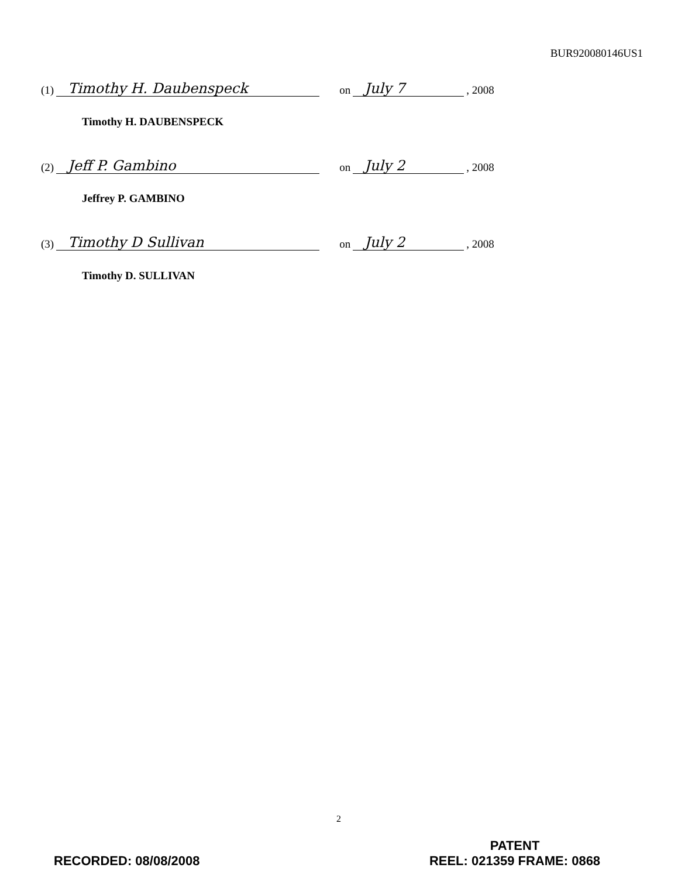BUR920080146US1
(1) Timothy H. Daubenspeck on July 7, 2008
Timothy H. DAUBENSPECK
(2) Jeff P. Gambino on July 2, 2008
Jeffrey P. GAMBINO
(3) Timothy D Sullivan on July 2, 2008
Timothy D. SULLIVAN
2
RECORDED: 08/08/2008
PATENT
REEL: 021359 FRAME: 0868